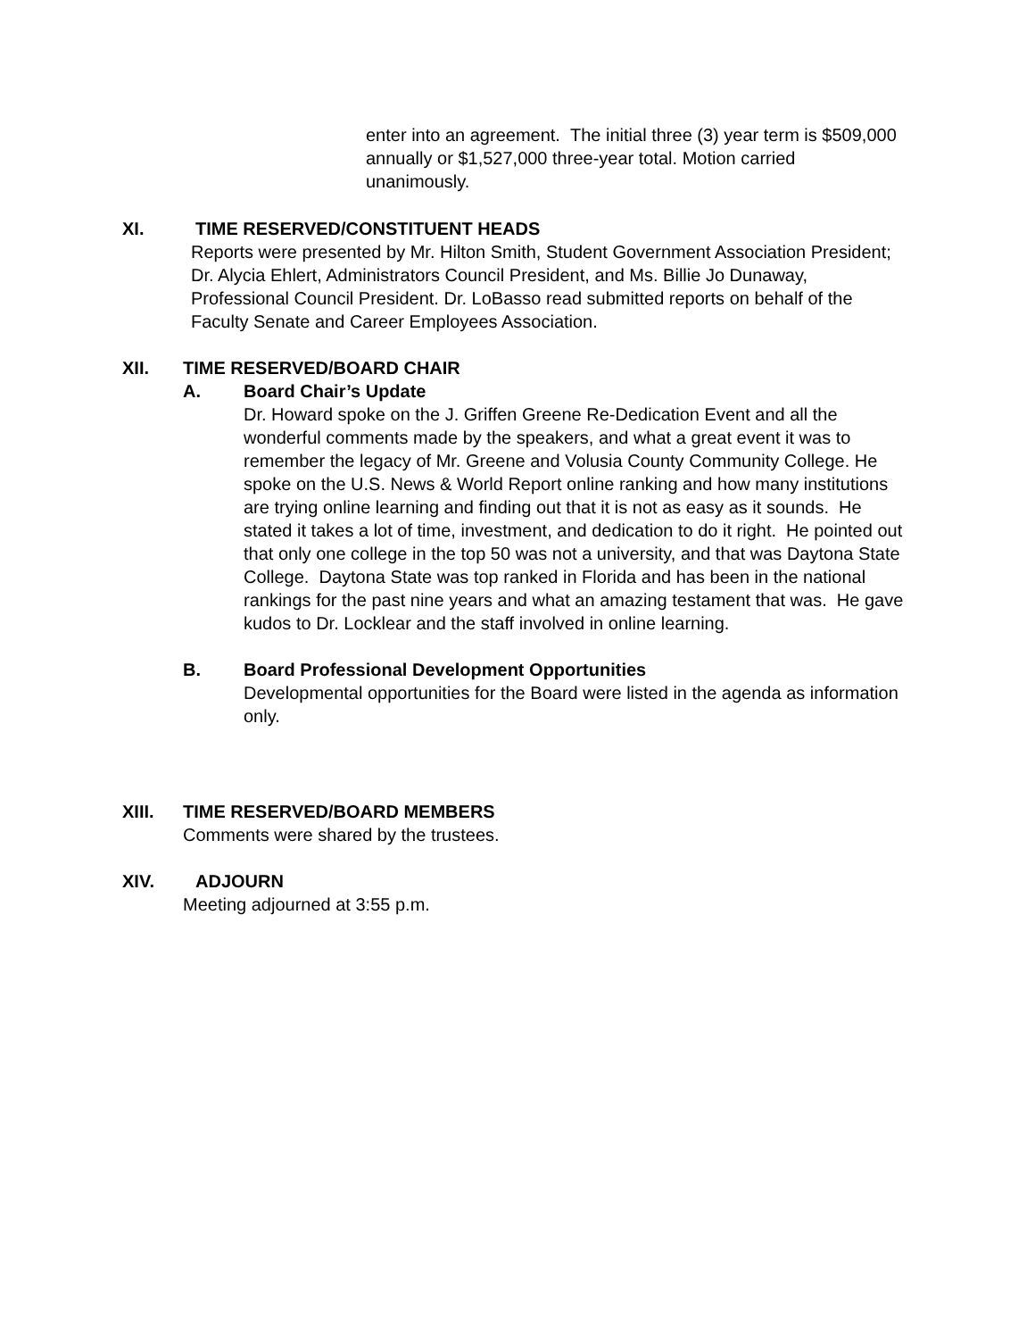enter into an agreement. The initial three (3) year term is $509,000 annually or $1,527,000 three-year total. Motion carried unanimously.
XI. TIME RESERVED/CONSTITUENT HEADS
Reports were presented by Mr. Hilton Smith, Student Government Association President; Dr. Alycia Ehlert, Administrators Council President, and Ms. Billie Jo Dunaway, Professional Council President. Dr. LoBasso read submitted reports on behalf of the Faculty Senate and Career Employees Association.
XII. TIME RESERVED/BOARD CHAIR
A. Board Chair’s Update
Dr. Howard spoke on the J. Griffen Greene Re-Dedication Event and all the wonderful comments made by the speakers, and what a great event it was to remember the legacy of Mr. Greene and Volusia County Community College. He spoke on the U.S. News & World Report online ranking and how many institutions are trying online learning and finding out that it is not as easy as it sounds. He stated it takes a lot of time, investment, and dedication to do it right. He pointed out that only one college in the top 50 was not a university, and that was Daytona State College. Daytona State was top ranked in Florida and has been in the national rankings for the past nine years and what an amazing testament that was. He gave kudos to Dr. Locklear and the staff involved in online learning.
B. Board Professional Development Opportunities
Developmental opportunities for the Board were listed in the agenda as information only.
XIII. TIME RESERVED/BOARD MEMBERS
Comments were shared by the trustees.
XIV. ADJOURN
Meeting adjourned at 3:55 p.m.